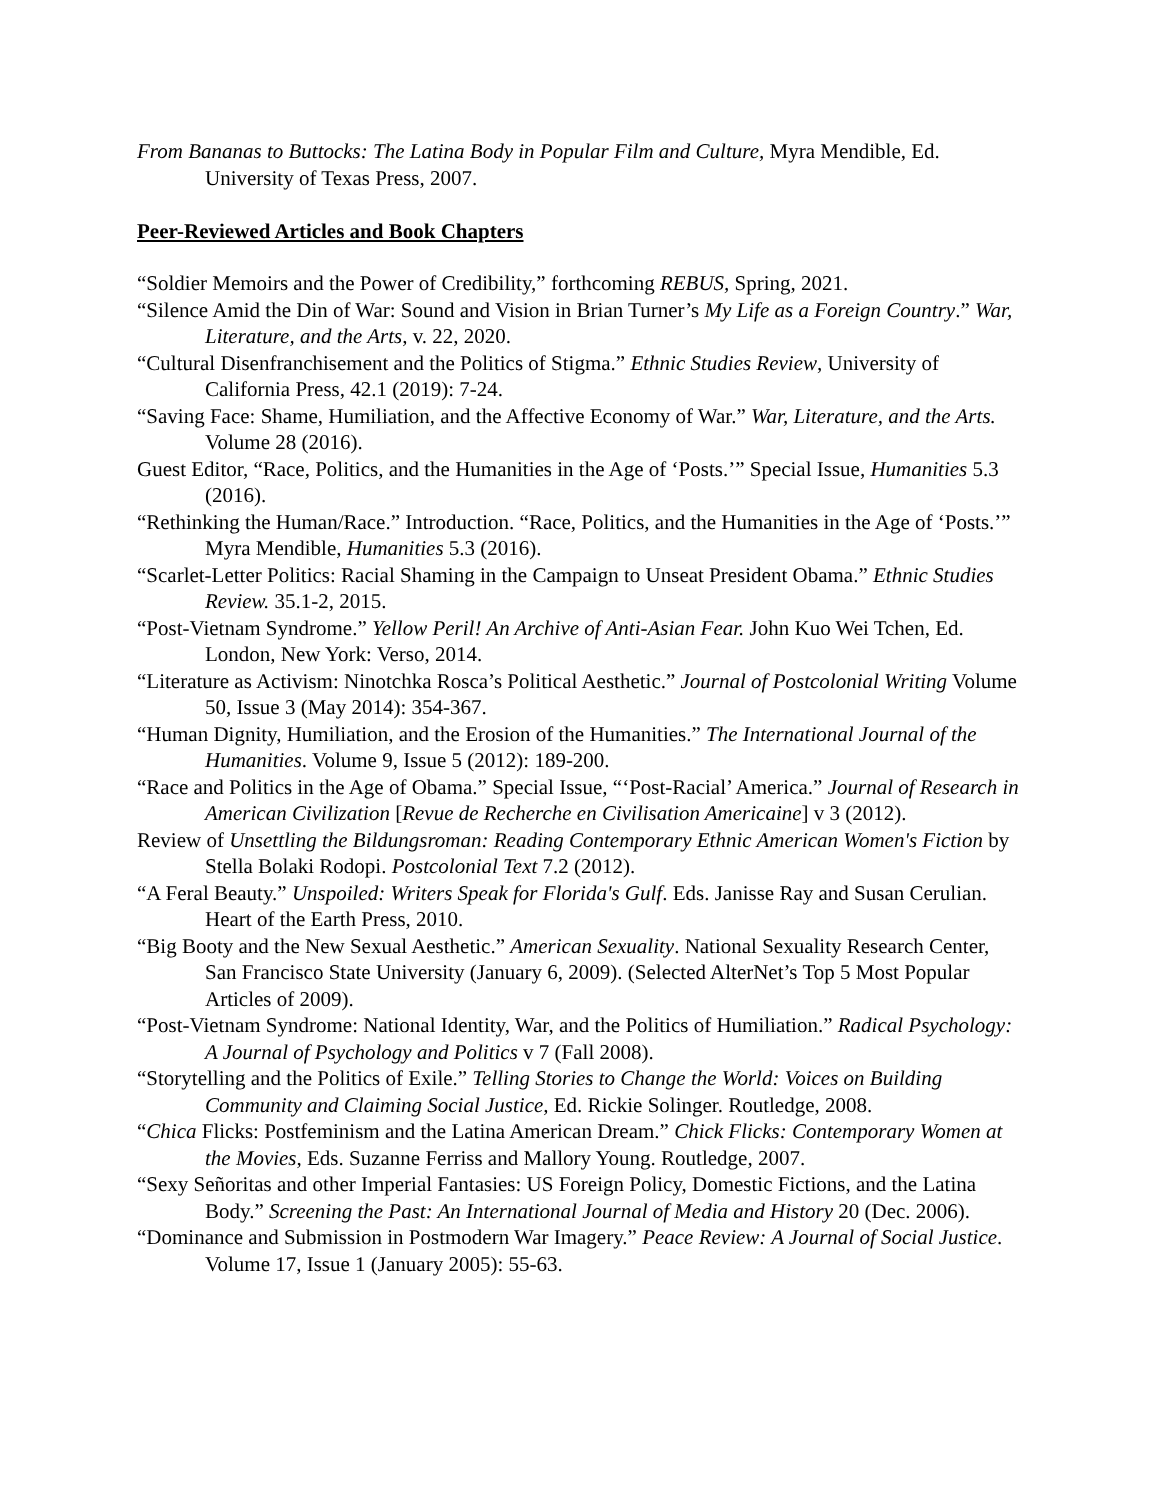From Bananas to Buttocks: The Latina Body in Popular Film and Culture, Myra Mendible, Ed. University of Texas Press, 2007.
Peer-Reviewed Articles and Book Chapters
“Soldier Memoirs and the Power of Credibility,” forthcoming REBUS, Spring, 2021.
“Silence Amid the Din of War: Sound and Vision in Brian Turner’s My Life as a Foreign Country.” War, Literature, and the Arts, v. 22, 2020.
“Cultural Disenfranchisement and the Politics of Stigma.” Ethnic Studies Review, University of California Press, 42.1 (2019): 7-24.
“Saving Face: Shame, Humiliation, and the Affective Economy of War.” War, Literature, and the Arts. Volume 28 (2016).
Guest Editor, “Race, Politics, and the Humanities in the Age of ‘Posts.’” Special Issue, Humanities 5.3 (2016).
“Rethinking the Human/Race.” Introduction. “Race, Politics, and the Humanities in the Age of ‘Posts.’” Myra Mendible, Humanities 5.3 (2016).
“Scarlet-Letter Politics: Racial Shaming in the Campaign to Unseat President Obama.” Ethnic Studies Review. 35.1-2, 2015.
“Post-Vietnam Syndrome.” Yellow Peril! An Archive of Anti-Asian Fear. John Kuo Wei Tchen, Ed. London, New York: Verso, 2014.
“Literature as Activism: Ninotchka Rosca’s Political Aesthetic.” Journal of Postcolonial Writing Volume 50, Issue 3 (May 2014): 354-367.
“Human Dignity, Humiliation, and the Erosion of the Humanities.” The International Journal of the Humanities. Volume 9, Issue 5 (2012): 189-200.
“Race and Politics in the Age of Obama.” Special Issue, “‘Post-Racial’ America.” Journal of Research in American Civilization [Revue de Recherche en Civilisation Americaine] v 3 (2012).
Review of Unsettling the Bildungsroman: Reading Contemporary Ethnic American Women's Fiction by Stella Bolaki Rodopi. Postcolonial Text 7.2 (2012).
“A Feral Beauty.” Unspoiled: Writers Speak for Florida's Gulf. Eds. Janisse Ray and Susan Cerulian. Heart of the Earth Press, 2010.
“Big Booty and the New Sexual Aesthetic.” American Sexuality. National Sexuality Research Center, San Francisco State University (January 6, 2009). (Selected AlterNet’s Top 5 Most Popular Articles of 2009).
“Post-Vietnam Syndrome: National Identity, War, and the Politics of Humiliation.” Radical Psychology: A Journal of Psychology and Politics v 7 (Fall 2008).
“Storytelling and the Politics of Exile.” Telling Stories to Change the World: Voices on Building Community and Claiming Social Justice, Ed. Rickie Solinger. Routledge, 2008.
“Chica Flicks: Postfeminism and the Latina American Dream.” Chick Flicks: Contemporary Women at the Movies, Eds. Suzanne Ferriss and Mallory Young. Routledge, 2007.
“Sexy Señoritas and other Imperial Fantasies: US Foreign Policy, Domestic Fictions, and the Latina Body.” Screening the Past: An International Journal of Media and History 20 (Dec. 2006).
“Dominance and Submission in Postmodern War Imagery.” Peace Review: A Journal of Social Justice. Volume 17, Issue 1 (January 2005): 55-63.